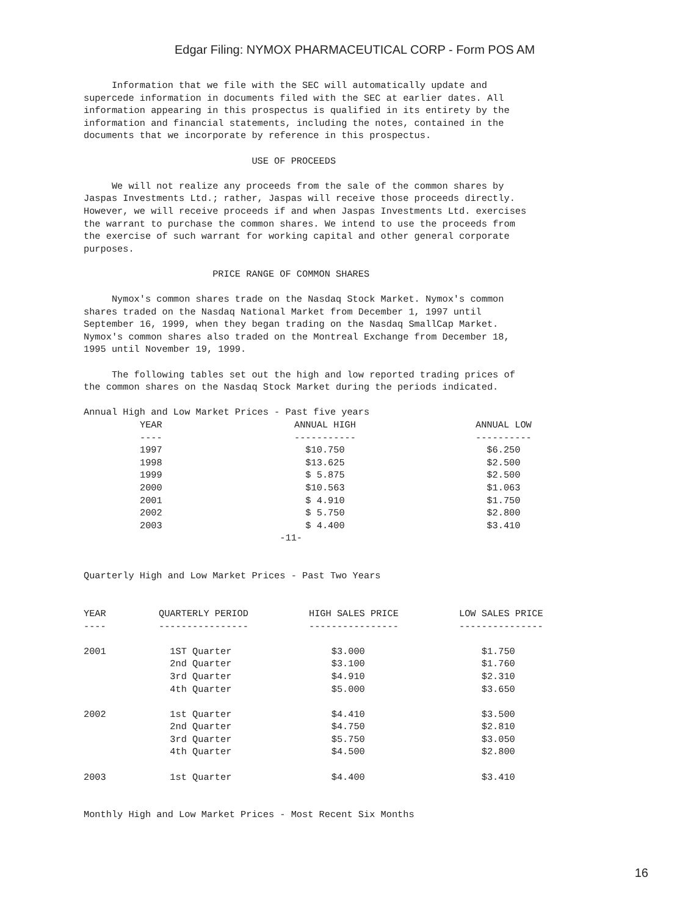Edgar Filing: NYMOX PHARMACEUTICAL CORP - Form POS AM
     Information that we file with the SEC will automatically update and
supercede information in documents filed with the SEC at earlier dates. All
information appearing in this prospectus is qualified in its entirety by the
information and financial statements, including the notes, contained in the
documents that we incorporate by reference in this prospectus.

                              USE OF PROCEEDS

     We will not realize any proceeds from the sale of the common shares by
Jaspas Investments Ltd.; rather, Jaspas will receive those proceeds directly.
However, we will receive proceeds if and when Jaspas Investments Ltd. exercises
the warrant to purchase the common shares. We intend to use the proceeds from
the exercise of such warrant for working capital and other general corporate
purposes.

                       PRICE RANGE OF COMMON SHARES

     Nymox's common shares trade on the Nasdaq Stock Market. Nymox's common
shares traded on the Nasdaq National Market from December 1, 1997 until
September 16, 1999, when they began trading on the Nasdaq SmallCap Market.
Nymox's common shares also traded on the Montreal Exchange from December 18,
1995 until November 19, 1999.

     The following tables set out the high and low reported trading prices of
the common shares on the Nasdaq Stock Market during the periods indicated.

Annual High and Low Market Prices - Past five years
| YEAR | ANNUAL HIGH | ANNUAL LOW |
| --- | --- | --- |
| ---- | ----------- | ---------- |
| 1997 | $10.750 | $6.250 |
| 1998 | $13.625 | $2.500 |
| 1999 | $ 5.875 | $2.500 |
| 2000 | $10.563 | $1.063 |
| 2001 | $ 4.910 | $1.750 |
| 2002 | $ 5.750 | $2.800 |
| 2003 | $ 4.400 | $3.410 |
                                   -11-


Quarterly High and Low Market Prices - Past Two Years
| YEAR | QUARTERLY PERIOD | HIGH SALES PRICE | LOW SALES PRICE |
| --- | --- | --- | --- |
| ---- | ---------------- | ---------------- | --------------- |
| 2001 | 1ST Quarter | $3.000 | $1.750 |
| | 2nd Quarter | $3.100 | $1.760 |
| | 3rd Quarter | $4.910 | $2.310 |
| | 4th Quarter | $5.000 | $3.650 |
| 2002 | 1st Quarter | $4.410 | $3.500 |
| | 2nd Quarter | $4.750 | $2.810 |
| | 3rd Quarter | $5.750 | $3.050 |
| | 4th Quarter | $4.500 | $2.800 |
| 2003 | 1st Quarter | $4.400 | $3.410 |
Monthly High and Low Market Prices - Most Recent Six Months
16